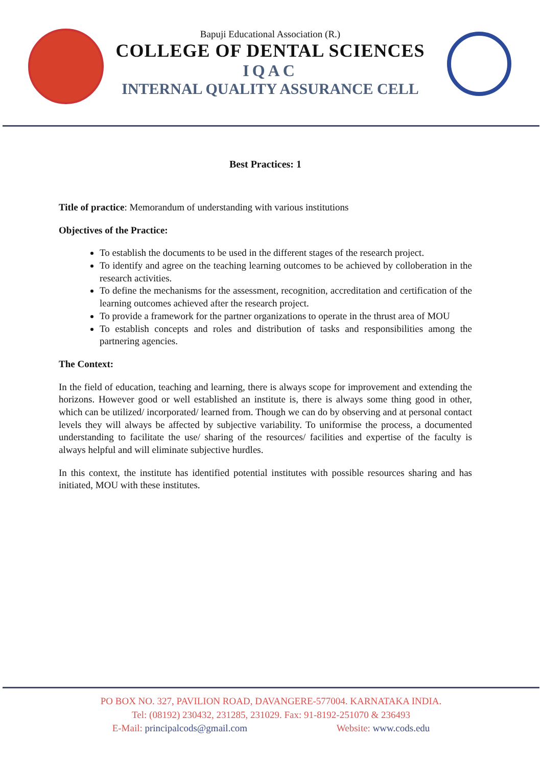Bapuji Educational Association (R.)
COLLEGE OF DENTAL SCIENCES
IQAC
INTERNAL QUALITY ASSURANCE CELL
Best Practices: 1
Title of practice: Memorandum of understanding with various institutions
Objectives of the Practice:
To establish the documents to be used in the different stages of the research project.
To identify and agree on the teaching learning outcomes to be achieved by colloberation in the research activities.
To define the mechanisms for the assessment, recognition, accreditation and certification of the learning outcomes achieved after the research project.
To provide a framework for the partner organizations to operate in the thrust area of MOU
To establish concepts and roles and distribution of tasks and responsibilities among the partnering agencies.
The Context:
In the field of education, teaching and learning, there is always scope for improvement and extending the horizons. However good or well established an institute is, there is always some thing good in other, which can be utilized/ incorporated/ learned from. Though we can do by observing and at personal contact levels they will always be affected by subjective variability. To uniformise the process, a documented understanding to facilitate the use/ sharing of the resources/ facilities and expertise of the faculty is always helpful and will eliminate subjective hurdles.
In this context, the institute has identified potential institutes with possible resources sharing and has initiated, MOU with these institutes.
PO BOX NO. 327, PAVILION ROAD, DAVANGERE-577004. KARNATAKA INDIA.
Tel: (08192) 230432, 231285, 231029. Fax: 91-8192-251070 & 236493
E-Mail: principalcods@gmail.com Website: www.cods.edu